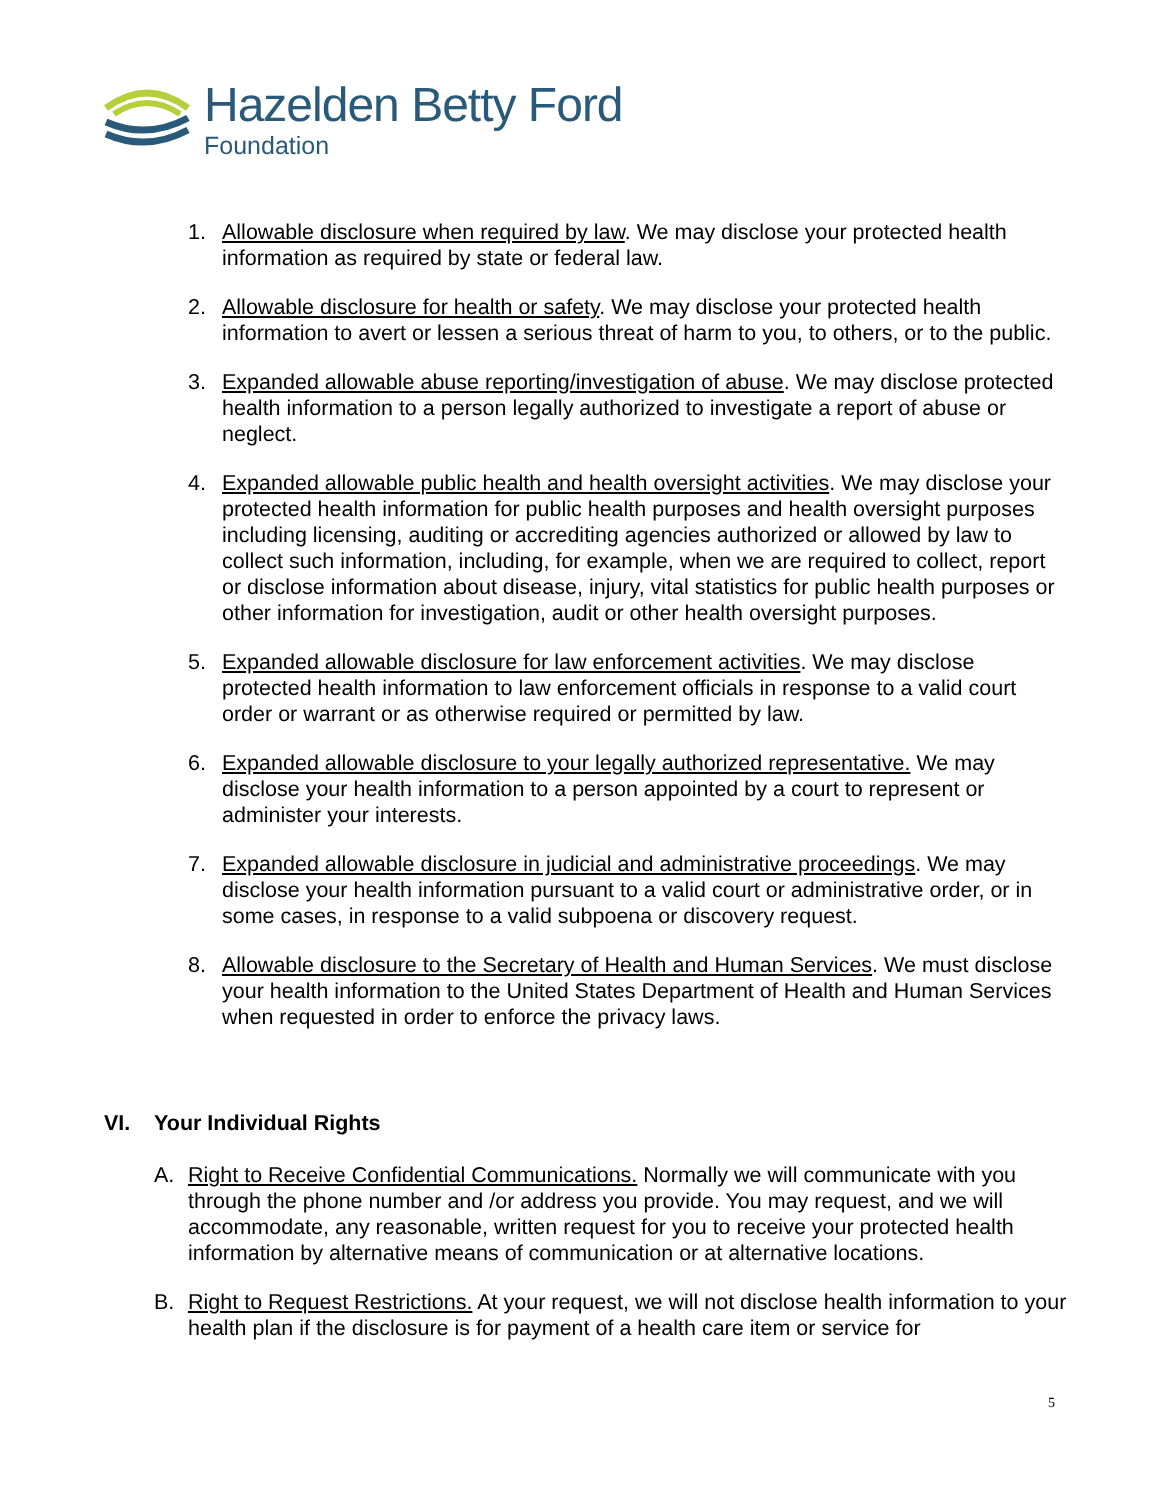Hazelden Betty Ford
Foundation
1. Allowable disclosure when required by law. We may disclose your protected health information as required by state or federal law.
2. Allowable disclosure for health or safety. We may disclose your protected health information to avert or lessen a serious threat of harm to you, to others, or to the public.
3. Expanded allowable abuse reporting/investigation of abuse. We may disclose protected health information to a person legally authorized to investigate a report of abuse or neglect.
4. Expanded allowable public health and health oversight activities. We may disclose your protected health information for public health purposes and health oversight purposes including licensing, auditing or accrediting agencies authorized or allowed by law to collect such information, including, for example, when we are required to collect, report or disclose information about disease, injury, vital statistics for public health purposes or other information for investigation, audit or other health oversight purposes.
5. Expanded allowable disclosure for law enforcement activities. We may disclose protected health information to law enforcement officials in response to a valid court order or warrant or as otherwise required or permitted by law.
6. Expanded allowable disclosure to your legally authorized representative. We may disclose your health information to a person appointed by a court to represent or administer your interests.
7. Expanded allowable disclosure in judicial and administrative proceedings. We may disclose your health information pursuant to a valid court or administrative order, or in some cases, in response to a valid subpoena or discovery request.
8. Allowable disclosure to the Secretary of Health and Human Services. We must disclose your health information to the United States Department of Health and Human Services when requested in order to enforce the privacy laws.
VI. Your Individual Rights
A. Right to Receive Confidential Communications. Normally we will communicate with you through the phone number and /or address you provide. You may request, and we will accommodate, any reasonable, written request for you to receive your protected health information by alternative means of communication or at alternative locations.
B. Right to Request Restrictions. At your request, we will not disclose health information to your health plan if the disclosure is for payment of a health care item or service for
5